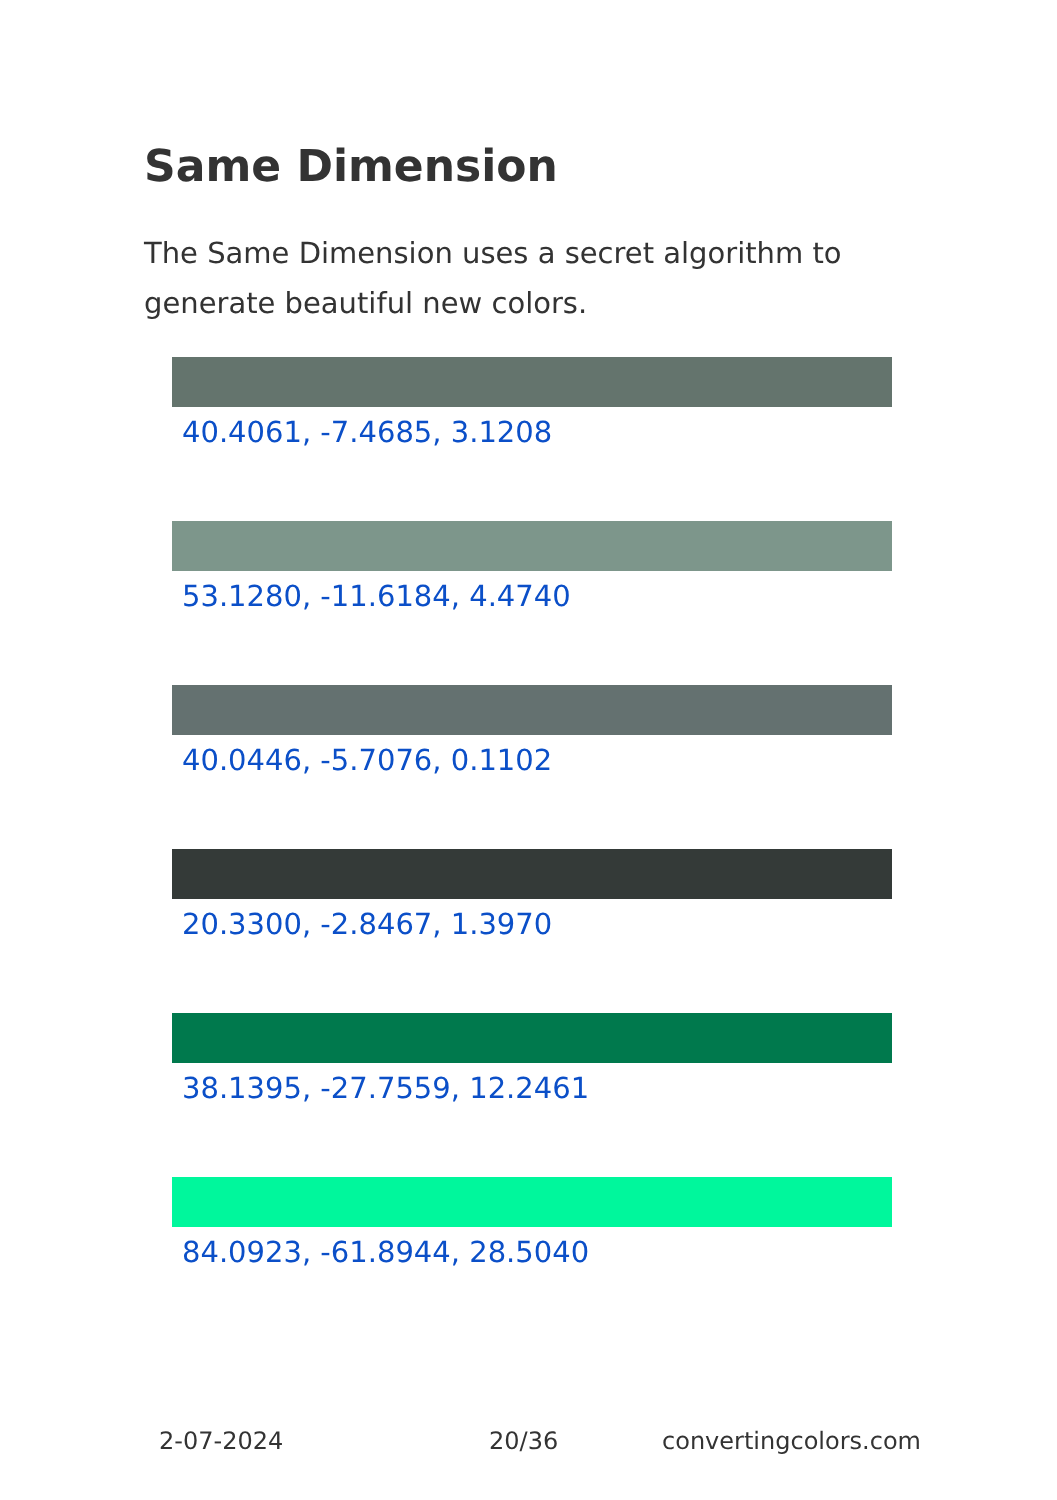Same Dimension
The Same Dimension uses a secret algorithm to generate beautiful new colors.
40.4061, -7.4685, 3.1208
53.1280, -11.6184, 4.4740
40.0446, -5.7076, 0.1102
20.3300, -2.8467, 1.3970
38.1395, -27.7559, 12.2461
84.0923, -61.8944, 28.5040
2-07-2024 20/36 convertingcolors.com